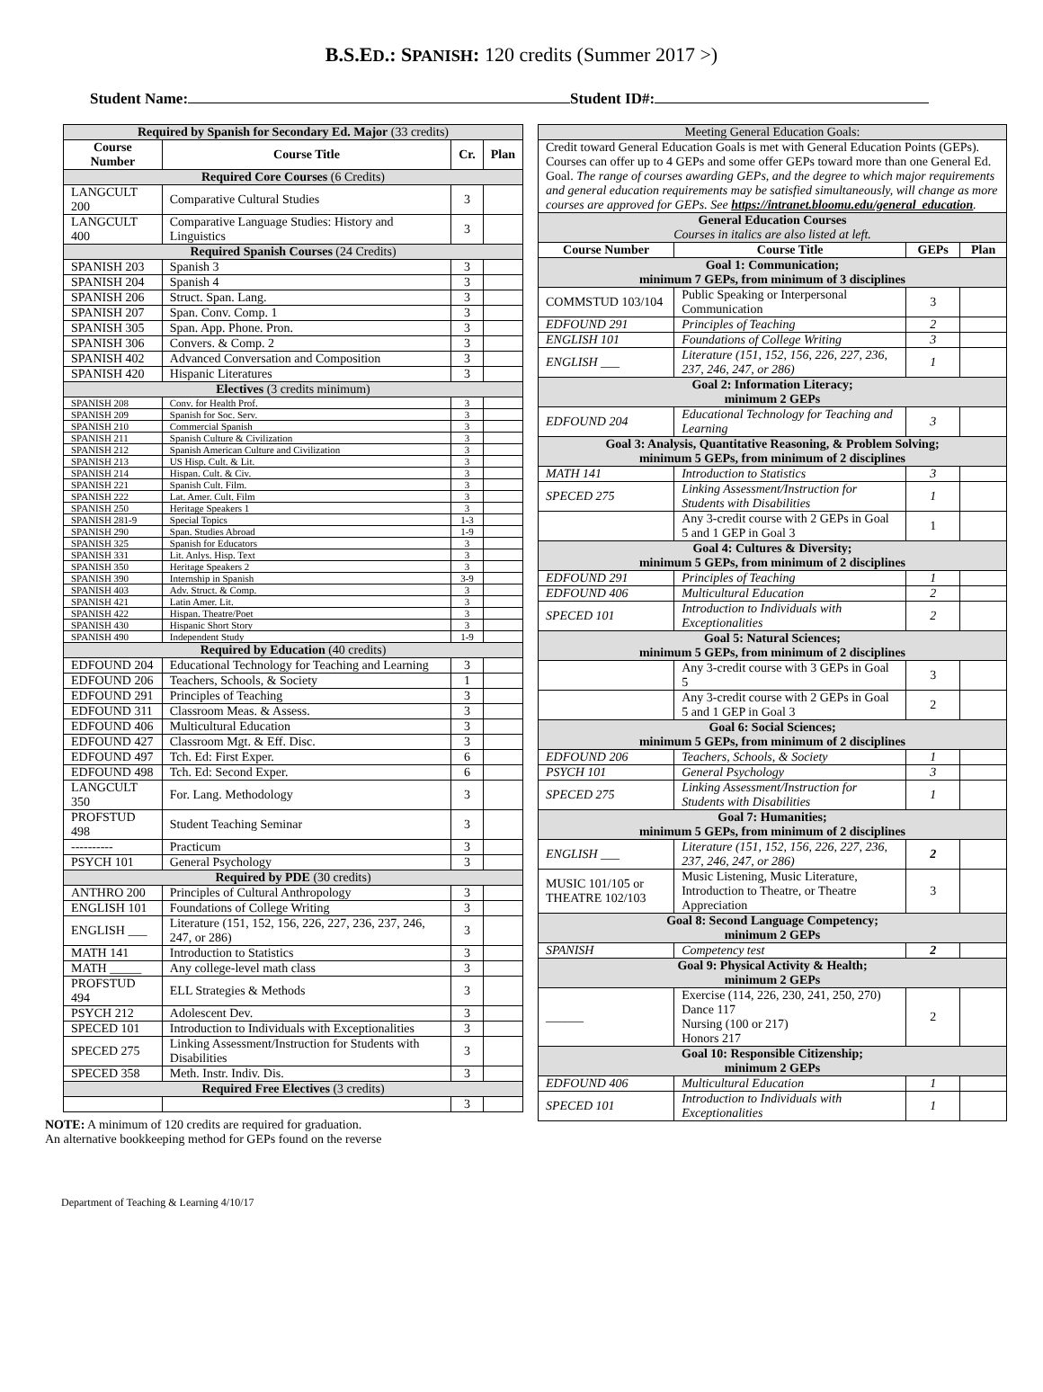B.S.ED.: SPANISH: 120 credits (Summer 2017 >)
Student Name: Student ID#:
| Required by Spanish for Secondary Ed. Major (33 credits) | | | |
| Course Number | Course Title | Cr. | Plan |
| Required Core Courses (6 Credits) | | | |
| LANGCULT 200 | Comparative Cultural Studies | 3 | |
| LANGCULT 400 | Comparative Language Studies: History and Linguistics | 3 | |
| Required Spanish Courses (24 Credits) | | | |
| SPANISH 203 | Spanish 3 | 3 | |
| SPANISH 204 | Spanish 4 | 3 | |
| SPANISH 206 | Struct. Span. Lang. | 3 | |
| SPANISH 207 | Span. Conv. Comp. 1 | 3 | |
| SPANISH 305 | Span. App. Phone. Pron. | 3 | |
| SPANISH 306 | Convers. & Comp. 2 | 3 | |
| SPANISH 402 | Advanced Conversation and Composition | 3 | |
| SPANISH 420 | Hispanic Literatures | 3 | |
| Electives (3 credits minimum) | | | |
| SPANISH 208 | Conv. for Health Prof. | 3 | |
| SPANISH 209 | Spanish for Soc. Serv. | 3 | |
| SPANISH 210 | Commercial Spanish | 3 | |
| SPANISH 211 | Spanish Culture & Civilization | 3 | |
| SPANISH 212 | Spanish American Culture and Civilization | 3 | |
| SPANISH 213 | US Hisp. Cult. & Lit. | 3 | |
| SPANISH 214 | Hispan. Cult. & Civ. | 3 | |
| SPANISH 221 | Spanish Cult. Film. | 3 | |
| SPANISH 222 | Lat. Amer. Cult. Film | 3 | |
| SPANISH 250 | Heritage Speakers 1 | 3 | |
| SPANISH 281-9 | Special Topics | 1-3 | |
| SPANISH 290 | Span. Studies Abroad | 1-9 | |
| SPANISH 325 | Spanish for Educators | 3 | |
| SPANISH 331 | Lit. Anlys. Hisp. Text | 3 | |
| SPANISH 350 | Heritage Speakers 2 | 3 | |
| SPANISH 390 | Internship in Spanish | 3-9 | |
| SPANISH 403 | Adv. Struct. & Comp. | 3 | |
| SPANISH 421 | Latin Amer. Lit. | 3 | |
| SPANISH 422 | Hispan. Theatre/Poet | 3 | |
| SPANISH 430 | Hispanic Short Story | 3 | |
| SPANISH 490 | Independent Study | 1-9 | |
| Required by Education (40 credits) | | | |
| EDFOUND 204 | Educational Technology for Teaching and Learning | 3 | |
| EDFOUND 206 | Teachers, Schools, & Society | 1 | |
| EDFOUND 291 | Principles of Teaching | 3 | |
| EDFOUND 311 | Classroom Meas. & Assess. | 3 | |
| EDFOUND 406 | Multicultural Education | 3 | |
| EDFOUND 427 | Classroom Mgt. & Eff. Disc. | 3 | |
| EDFOUND 497 | Tch. Ed: First Exper. | 6 | |
| EDFOUND 498 | Tch. Ed: Second Exper. | 6 | |
| LANGCULT 350 | For. Lang. Methodology | 3 | |
| PROFSTUD 498 | Student Teaching Seminar | 3 | |
| ---------- | Practicum | 3 | |
| PSYCH 101 | General Psychology | 3 | |
| Required by PDE (30 credits) | | | |
| ANTHRO 200 | Principles of Cultural Anthropology | 3 | |
| ENGLISH 101 | Foundations of College Writing | 3 | |
| ENGLISH ___ | Literature (151, 152, 156, 226, 227, 236, 237, 246, 247, or 286) | 3 | |
| MATH 141 | Introduction to Statistics | 3 | |
| MATH _____ | Any college-level math class | 3 | |
| PROFSTUD 494 | ELL Strategies & Methods | 3 | |
| PSYCH 212 | Adolescent Dev. | 3 | |
| SPECED 101 | Introduction to Individuals with Exceptionalities | 3 | |
| SPECED 275 | Linking Assessment/Instruction for Students with Disabilities | 3 | |
| SPECED 358 | Meth. Instr. Indiv. Dis. | 3 | |
| Required Free Electives (3 credits) | | | |
| | | 3 | |
NOTE: A minimum of 120 credits are required for graduation.
An alternative bookkeeping method for GEPs found on the reverse
| Meeting General Education Goals: | | | |
| Credit toward General Education Goals is met with General Education Points (GEPs). Courses can offer up to 4 GEPs and some offer GEPs toward more than one General Ed. Goal. The range of courses awarding GEPs, and the degree to which major requirements and general education requirements may be satisfied simultaneously, will change as more courses are approved for GEPs. See https://intranet.bloomu.edu/general_education . | | | |
| General Education Courses Courses in italics are also listed at left. | | | |
| Course Number | Course Title | GEPs | Plan |
| Goal 1: Communication; minimum 7 GEPs, from minimum of 3 disciplines | | | |
| COMMSTUD 103/104 | Public Speaking or Interpersonal Communication | 3 | |
| EDFOUND 291 | Principles of Teaching | 2 | |
| ENGLISH 101 | Foundations of College Writing | 3 | |
| ENGLISH ___ | Literature (151, 152, 156, 226, 227, 236, 237, 246, 247, or 286) | 1 | |
| Goal 2: Information Literacy; minimum 2 GEPs | | | |
| EDFOUND 204 | Educational Technology for Teaching and Learning | 3 | |
| Goal 3: Analysis, Quantitative Reasoning, & Problem Solving; minimum 5 GEPs, from minimum of 2 disciplines | | | |
| MATH 141 | Introduction to Statistics | 3 | |
| SPECED 275 | Linking Assessment/Instruction for Students with Disabilities | 1 | |
| | Any 3-credit course with 2 GEPs in Goal 5 and 1 GEP in Goal 3 | 1 | |
| Goal 4: Cultures & Diversity; minimum 5 GEPs, from minimum of 2 disciplines | | | |
| EDFOUND 291 | Principles of Teaching | 1 | |
| EDFOUND 406 | Multicultural Education | 2 | |
| SPECED 101 | Introduction to Individuals with Exceptionalities | 2 | |
| Goal 5: Natural Sciences; minimum 5 GEPs, from minimum of 2 disciplines | | | |
| | Any 3-credit course with 3 GEPs in Goal 5 | 3 | |
| | Any 3-credit course with 2 GEPs in Goal 5 and 1 GEP in Goal 3 | 2 | |
| Goal 6: Social Sciences; minimum 5 GEPs, from minimum of 2 disciplines | | | |
| EDFOUND 206 | Teachers, Schools, & Society | 1 | |
| PSYCH 101 | General Psychology | 3 | |
| SPECED 275 | Linking Assessment/Instruction for Students with Disabilities | 1 | |
| Goal 7: Humanities; minimum 5 GEPs, from minimum of 2 disciplines | | | |
| ENGLISH ___ | Literature (151, 152, 156, 226, 227, 236, 237, 246, 247, or 286) | 2 | |
| MUSIC 101/105 or THEATRE 102/103 | Music Listening, Music Literature, Introduction to Theatre, or Theatre Appreciation | 3 | |
| Goal 8: Second Language Competency; minimum 2 GEPs | | | |
| SPANISH | Competency test | 2 | |
| Goal 9: Physical Activity & Health; minimum 2 GEPs | | | |
| ______ | Exercise (114, 226, 230, 241, 250, 270) Dance 117 Nursing (100 or 217) Honors 217 | 2 | |
| Goal 10: Responsible Citizenship; minimum 2 GEPs | | | |
| EDFOUND 406 | Multicultural Education | 1 | |
| SPECED 101 | Introduction to Individuals with Exceptionalities | 1 | |
Department of Teaching & Learning 4/10/17